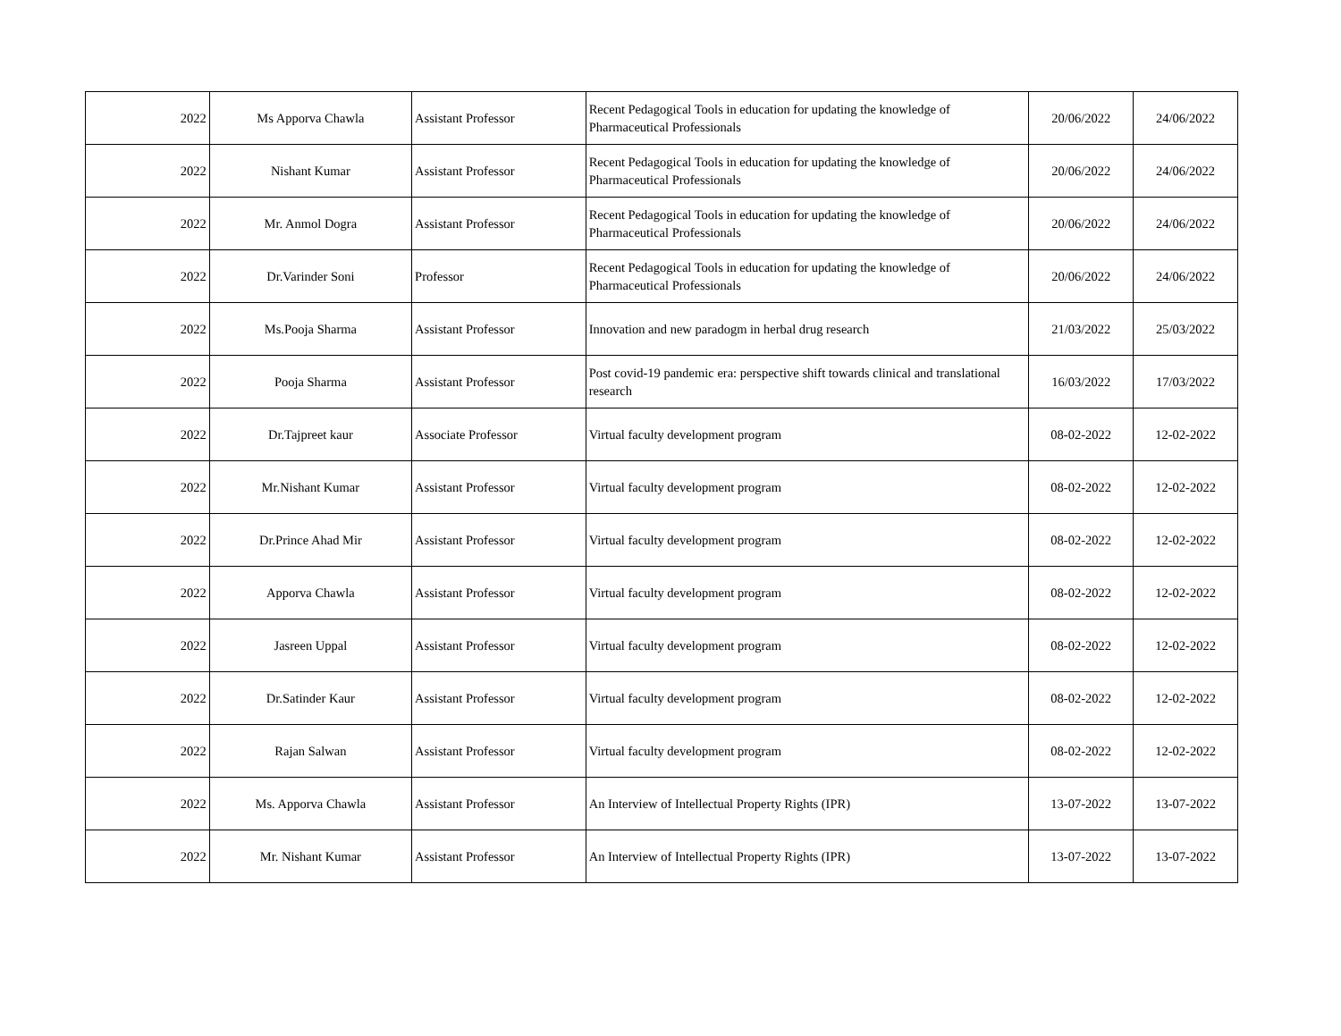| 2022 | Ms Apporva Chawla | Assistant Professor | Recent Pedagogical Tools in education for updating the knowledge of Pharmaceutical Professionals | 20/06/2022 | 24/06/2022 |
| 2022 | Nishant Kumar | Assistant Professor | Recent Pedagogical Tools in education for updating the knowledge of Pharmaceutical Professionals | 20/06/2022 | 24/06/2022 |
| 2022 | Mr. Anmol Dogra | Assistant Professor | Recent Pedagogical Tools in education for updating the knowledge of Pharmaceutical Professionals | 20/06/2022 | 24/06/2022 |
| 2022 | Dr.Varinder Soni | Professor | Recent Pedagogical Tools in education for updating the knowledge of Pharmaceutical Professionals | 20/06/2022 | 24/06/2022 |
| 2022 | Ms.Pooja Sharma | Assistant Professor | Innovation and new paradogm in herbal drug research | 21/03/2022 | 25/03/2022 |
| 2022 | Pooja Sharma | Assistant Professor | Post covid-19 pandemic era: perspective shift towards clinical and translational research | 16/03/2022 | 17/03/2022 |
| 2022 | Dr.Tajpreet kaur | Associate Professor | Virtual faculty development program | 08-02-2022 | 12-02-2022 |
| 2022 | Mr.Nishant Kumar | Assistant Professor | Virtual faculty development program | 08-02-2022 | 12-02-2022 |
| 2022 | Dr.Prince Ahad Mir | Assistant Professor | Virtual faculty development program | 08-02-2022 | 12-02-2022 |
| 2022 | Apporva Chawla | Assistant Professor | Virtual faculty development program | 08-02-2022 | 12-02-2022 |
| 2022 | Jasreen Uppal | Assistant Professor | Virtual faculty development program | 08-02-2022 | 12-02-2022 |
| 2022 | Dr.Satinder Kaur | Assistant Professor | Virtual faculty development program | 08-02-2022 | 12-02-2022 |
| 2022 | Rajan Salwan | Assistant Professor | Virtual faculty development program | 08-02-2022 | 12-02-2022 |
| 2022 | Ms. Apporva Chawla | Assistant Professor | An Interview of Intellectual Property Rights (IPR) | 13-07-2022 | 13-07-2022 |
| 2022 | Mr. Nishant Kumar | Assistant Professor | An Interview of Intellectual Property Rights (IPR) | 13-07-2022 | 13-07-2022 |